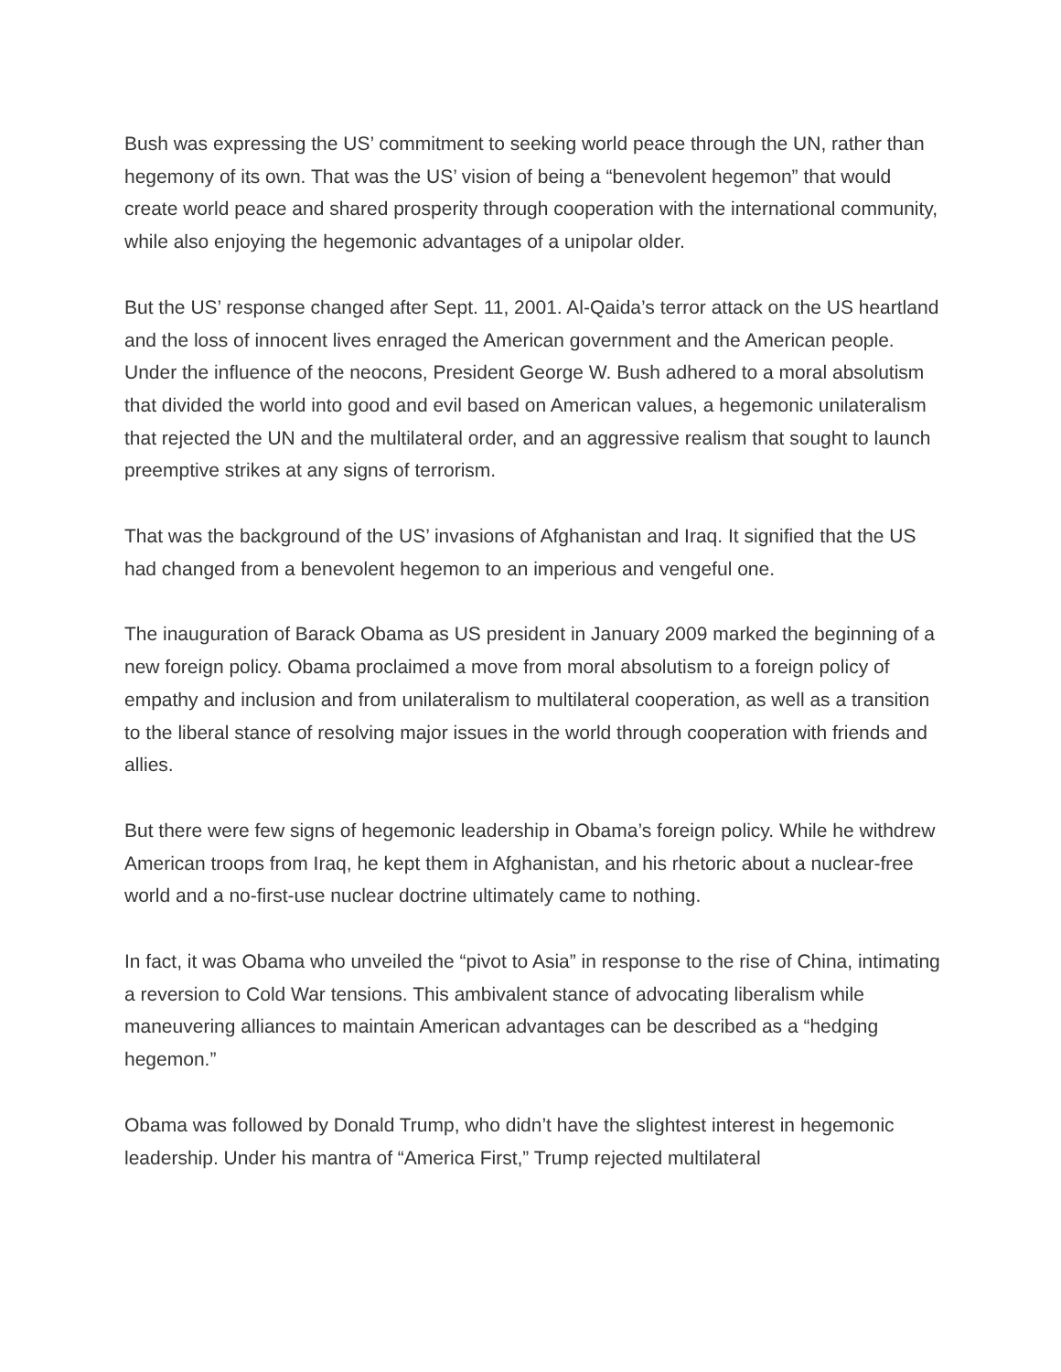Bush was expressing the US’ commitment to seeking world peace through the UN, rather than hegemony of its own. That was the US’ vision of being a “benevolent hegemon” that would create world peace and shared prosperity through cooperation with the international community, while also enjoying the hegemonic advantages of a unipolar older.
But the US’ response changed after Sept. 11, 2001. Al-Qaida’s terror attack on the US heartland and the loss of innocent lives enraged the American government and the American people. Under the influence of the neocons, President George W. Bush adhered to a moral absolutism that divided the world into good and evil based on American values, a hegemonic unilateralism that rejected the UN and the multilateral order, and an aggressive realism that sought to launch preemptive strikes at any signs of terrorism.
That was the background of the US’ invasions of Afghanistan and Iraq. It signified that the US had changed from a benevolent hegemon to an imperious and vengeful one.
The inauguration of Barack Obama as US president in January 2009 marked the beginning of a new foreign policy. Obama proclaimed a move from moral absolutism to a foreign policy of empathy and inclusion and from unilateralism to multilateral cooperation, as well as a transition to the liberal stance of resolving major issues in the world through cooperation with friends and allies.
But there were few signs of hegemonic leadership in Obama’s foreign policy. While he withdrew American troops from Iraq, he kept them in Afghanistan, and his rhetoric about a nuclear-free world and a no-first-use nuclear doctrine ultimately came to nothing.
In fact, it was Obama who unveiled the “pivot to Asia” in response to the rise of China, intimating a reversion to Cold War tensions. This ambivalent stance of advocating liberalism while maneuvering alliances to maintain American advantages can be described as a “hedging hegemon.”
Obama was followed by Donald Trump, who didn’t have the slightest interest in hegemonic leadership. Under his mantra of “America First,” Trump rejected multilateral